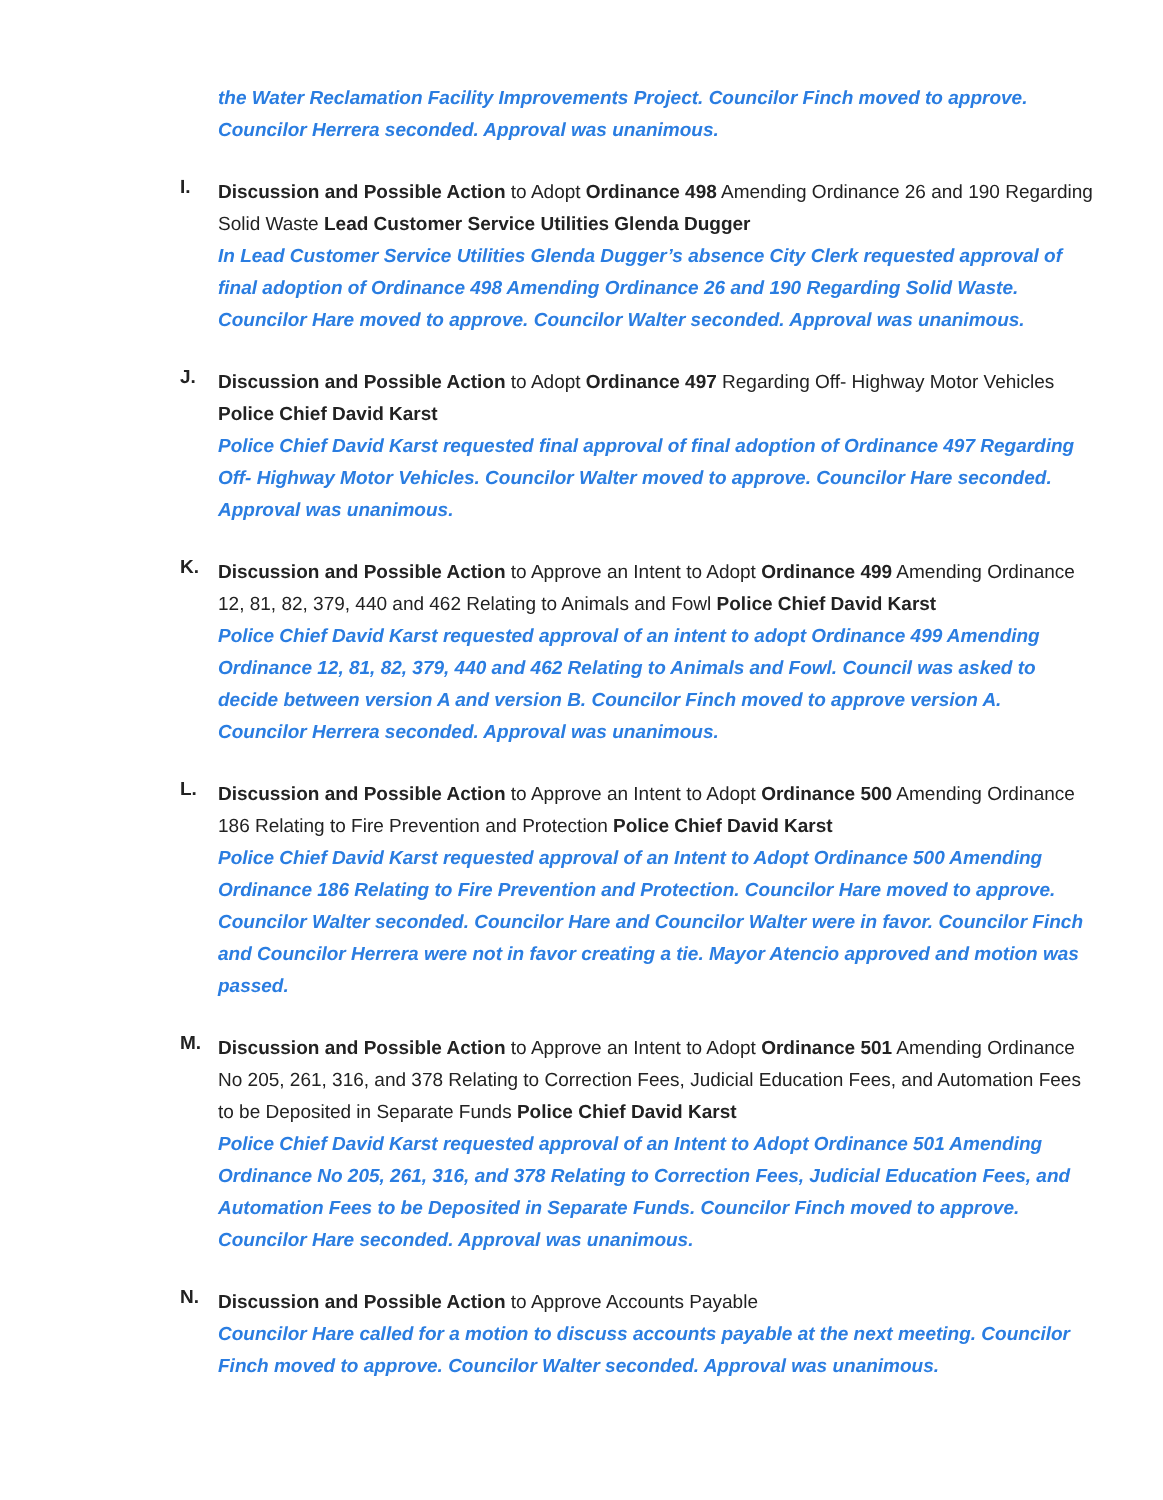the Water Reclamation Facility Improvements Project. Councilor Finch moved to approve. Councilor Herrera seconded. Approval was unanimous.
I.
Discussion and Possible Action to Adopt Ordinance 498 Amending Ordinance 26 and 190 Regarding Solid Waste Lead Customer Service Utilities Glenda Dugger
In Lead Customer Service Utilities Glenda Dugger’s absence City Clerk requested approval of final adoption of Ordinance 498 Amending Ordinance 26 and 190 Regarding Solid Waste. Councilor Hare moved to approve. Councilor Walter seconded. Approval was unanimous.
J.
Discussion and Possible Action to Adopt Ordinance 497 Regarding Off- Highway Motor Vehicles Police Chief David Karst
Police Chief David Karst requested final approval of final adoption of Ordinance 497 Regarding Off- Highway Motor Vehicles. Councilor Walter moved to approve. Councilor Hare seconded. Approval was unanimous.
K.
Discussion and Possible Action to Approve an Intent to Adopt Ordinance 499 Amending Ordinance 12, 81, 82, 379, 440 and 462 Relating to Animals and Fowl Police Chief David Karst
Police Chief David Karst requested approval of an intent to adopt Ordinance 499 Amending Ordinance 12, 81, 82, 379, 440 and 462 Relating to Animals and Fowl. Council was asked to decide between version A and version B. Councilor Finch moved to approve version A. Councilor Herrera seconded. Approval was unanimous.
L.
Discussion and Possible Action to Approve an Intent to Adopt Ordinance 500 Amending Ordinance 186 Relating to Fire Prevention and Protection Police Chief David Karst
Police Chief David Karst requested approval of an Intent to Adopt Ordinance 500 Amending Ordinance 186 Relating to Fire Prevention and Protection. Councilor Hare moved to approve. Councilor Walter seconded. Councilor Hare and Councilor Walter were in favor. Councilor Finch and Councilor Herrera were not in favor creating a tie. Mayor Atencio approved and motion was passed.
M.
Discussion and Possible Action to Approve an Intent to Adopt Ordinance 501 Amending Ordinance No 205, 261, 316, and 378 Relating to Correction Fees, Judicial Education Fees, and Automation Fees to be Deposited in Separate Funds Police Chief David Karst
Police Chief David Karst requested approval of an Intent to Adopt Ordinance 501 Amending Ordinance No 205, 261, 316, and 378 Relating to Correction Fees, Judicial Education Fees, and Automation Fees to be Deposited in Separate Funds. Councilor Finch moved to approve. Councilor Hare seconded. Approval was unanimous.
N.
Discussion and Possible Action to Approve Accounts Payable
Councilor Hare called for a motion to discuss accounts payable at the next meeting. Councilor Finch moved to approve. Councilor Walter seconded. Approval was unanimous.